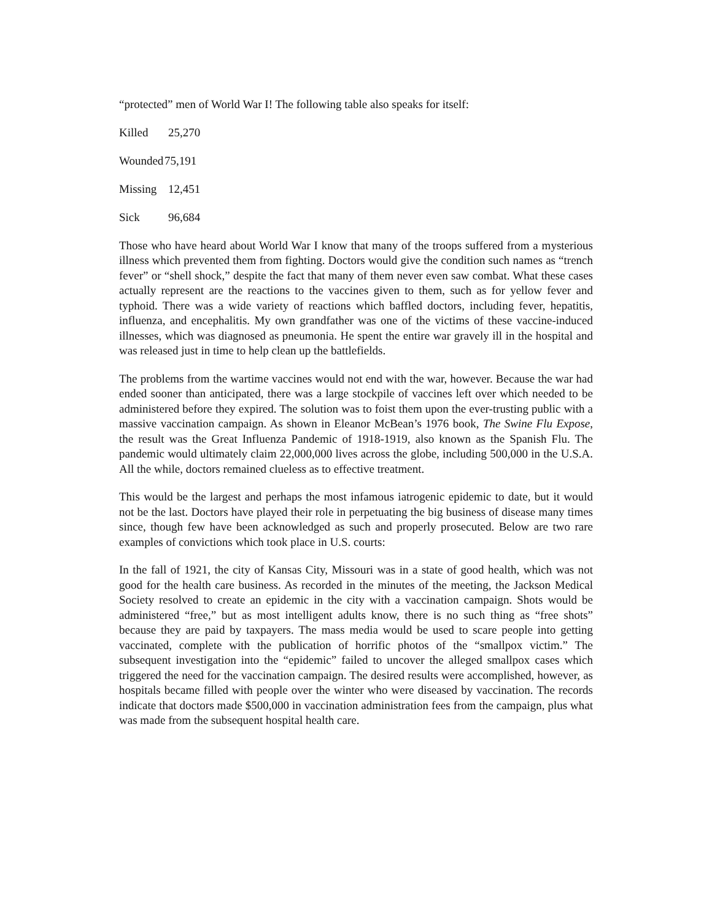“protected” men of World War I! The following table also speaks for itself:
| Killed | 25,270 |
| Wounded | 75,191 |
| Missing | 12,451 |
| Sick | 96,684 |
Those who have heard about World War I know that many of the troops suffered from a mysterious illness which prevented them from fighting. Doctors would give the condition such names as “trench fever” or “shell shock,” despite the fact that many of them never even saw combat. What these cases actually represent are the reactions to the vaccines given to them, such as for yellow fever and typhoid. There was a wide variety of reactions which baffled doctors, including fever, hepatitis, influenza, and encephalitis. My own grandfather was one of the victims of these vaccine-induced illnesses, which was diagnosed as pneumonia. He spent the entire war gravely ill in the hospital and was released just in time to help clean up the battlefields.
The problems from the wartime vaccines would not end with the war, however. Because the war had ended sooner than anticipated, there was a large stockpile of vaccines left over which needed to be administered before they expired. The solution was to foist them upon the ever-trusting public with a massive vaccination campaign. As shown in Eleanor McBean’s 1976 book, The Swine Flu Expose, the result was the Great Influenza Pandemic of 1918-1919, also known as the Spanish Flu. The pandemic would ultimately claim 22,000,000 lives across the globe, including 500,000 in the U.S.A. All the while, doctors remained clueless as to effective treatment.
This would be the largest and perhaps the most infamous iatrogenic epidemic to date, but it would not be the last. Doctors have played their role in perpetuating the big business of disease many times since, though few have been acknowledged as such and properly prosecuted. Below are two rare examples of convictions which took place in U.S. courts:
In the fall of 1921, the city of Kansas City, Missouri was in a state of good health, which was not good for the health care business. As recorded in the minutes of the meeting, the Jackson Medical Society resolved to create an epidemic in the city with a vaccination campaign. Shots would be administered “free,” but as most intelligent adults know, there is no such thing as “free shots” because they are paid by taxpayers. The mass media would be used to scare people into getting vaccinated, complete with the publication of horrific photos of the “smallpox victim.” The subsequent investigation into the “epidemic” failed to uncover the alleged smallpox cases which triggered the need for the vaccination campaign. The desired results were accomplished, however, as hospitals became filled with people over the winter who were diseased by vaccination. The records indicate that doctors made $500,000 in vaccination administration fees from the campaign, plus what was made from the subsequent hospital health care.